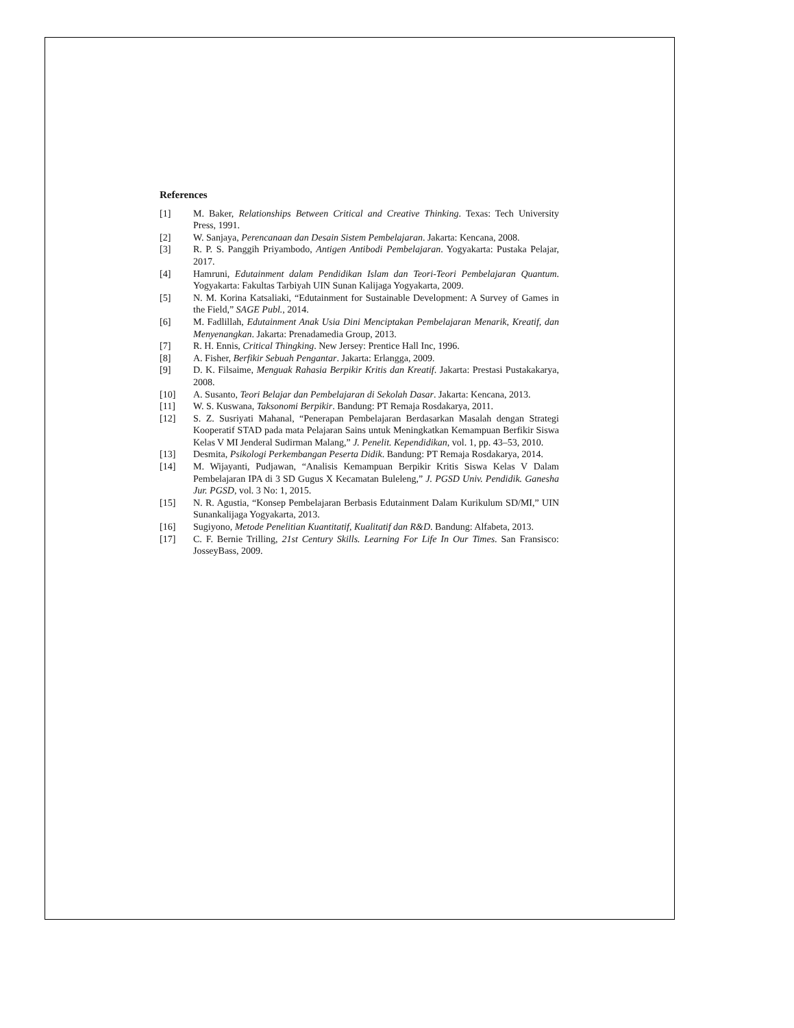References
[1] M. Baker, Relationships Between Critical and Creative Thinking. Texas: Tech University Press, 1991.
[2] W. Sanjaya, Perencanaan dan Desain Sistem Pembelajaran. Jakarta: Kencana, 2008.
[3] R. P. S. Panggih Priyambodo, Antigen Antibodi Pembelajaran. Yogyakarta: Pustaka Pelajar, 2017.
[4] Hamruni, Edutainment dalam Pendidikan Islam dan Teori-Teori Pembelajaran Quantum. Yogyakarta: Fakultas Tarbiyah UIN Sunan Kalijaga Yogyakarta, 2009.
[5] N. M. Korina Katsaliaki, “Edutainment for Sustainable Development: A Survey of Games in the Field,” SAGE Publ., 2014.
[6] M. Fadlillah, Edutainment Anak Usia Dini Menciptakan Pembelajaran Menarik, Kreatif, dan Menyenangkan. Jakarta: Prenadamedia Group, 2013.
[7] R. H. Ennis, Critical Thingking. New Jersey: Prentice Hall Inc, 1996.
[8] A. Fisher, Berfikir Sebuah Pengantar. Jakarta: Erlangga, 2009.
[9] D. K. Filsaime, Menguak Rahasia Berpikir Kritis dan Kreatif. Jakarta: Prestasi Pustakakarya, 2008.
[10] A. Susanto, Teori Belajar dan Pembelajaran di Sekolah Dasar. Jakarta: Kencana, 2013.
[11] W. S. Kuswana, Taksonomi Berpikir. Bandung: PT Remaja Rosdakarya, 2011.
[12] S. Z. Susriyati Mahanal, “Penerapan Pembelajaran Berdasarkan Masalah dengan Strategi Kooperatif STAD pada mata Pelajaran Sains untuk Meningkatkan Kemampuan Berfikir Siswa Kelas V MI Jenderal Sudirman Malang,” J. Penelit. Kependidikan, vol. 1, pp. 43–53, 2010.
[13] Desmita, Psikologi Perkembangan Peserta Didik. Bandung: PT Remaja Rosdakarya, 2014.
[14] M. Wijayanti, Pudjawan, “Analisis Kemampuan Berpikir Kritis Siswa Kelas V Dalam Pembelajaran IPA di 3 SD Gugus X Kecamatan Buleleng,” J. PGSD Univ. Pendidik. Ganesha Jur. PGSD, vol. 3 No: 1, 2015.
[15] N. R. Agustia, “Konsep Pembelajaran Berbasis Edutainment Dalam Kurikulum SD/MI,” UIN Sunankalijaga Yogyakarta, 2013.
[16] Sugiyono, Metode Penelitian Kuantitatif, Kualitatif dan R&D. Bandung: Alfabeta, 2013.
[17] C. F. Bernie Trilling, 21st Century Skills. Learning For Life In Our Times. San Fransisco: JosseyBass, 2009.